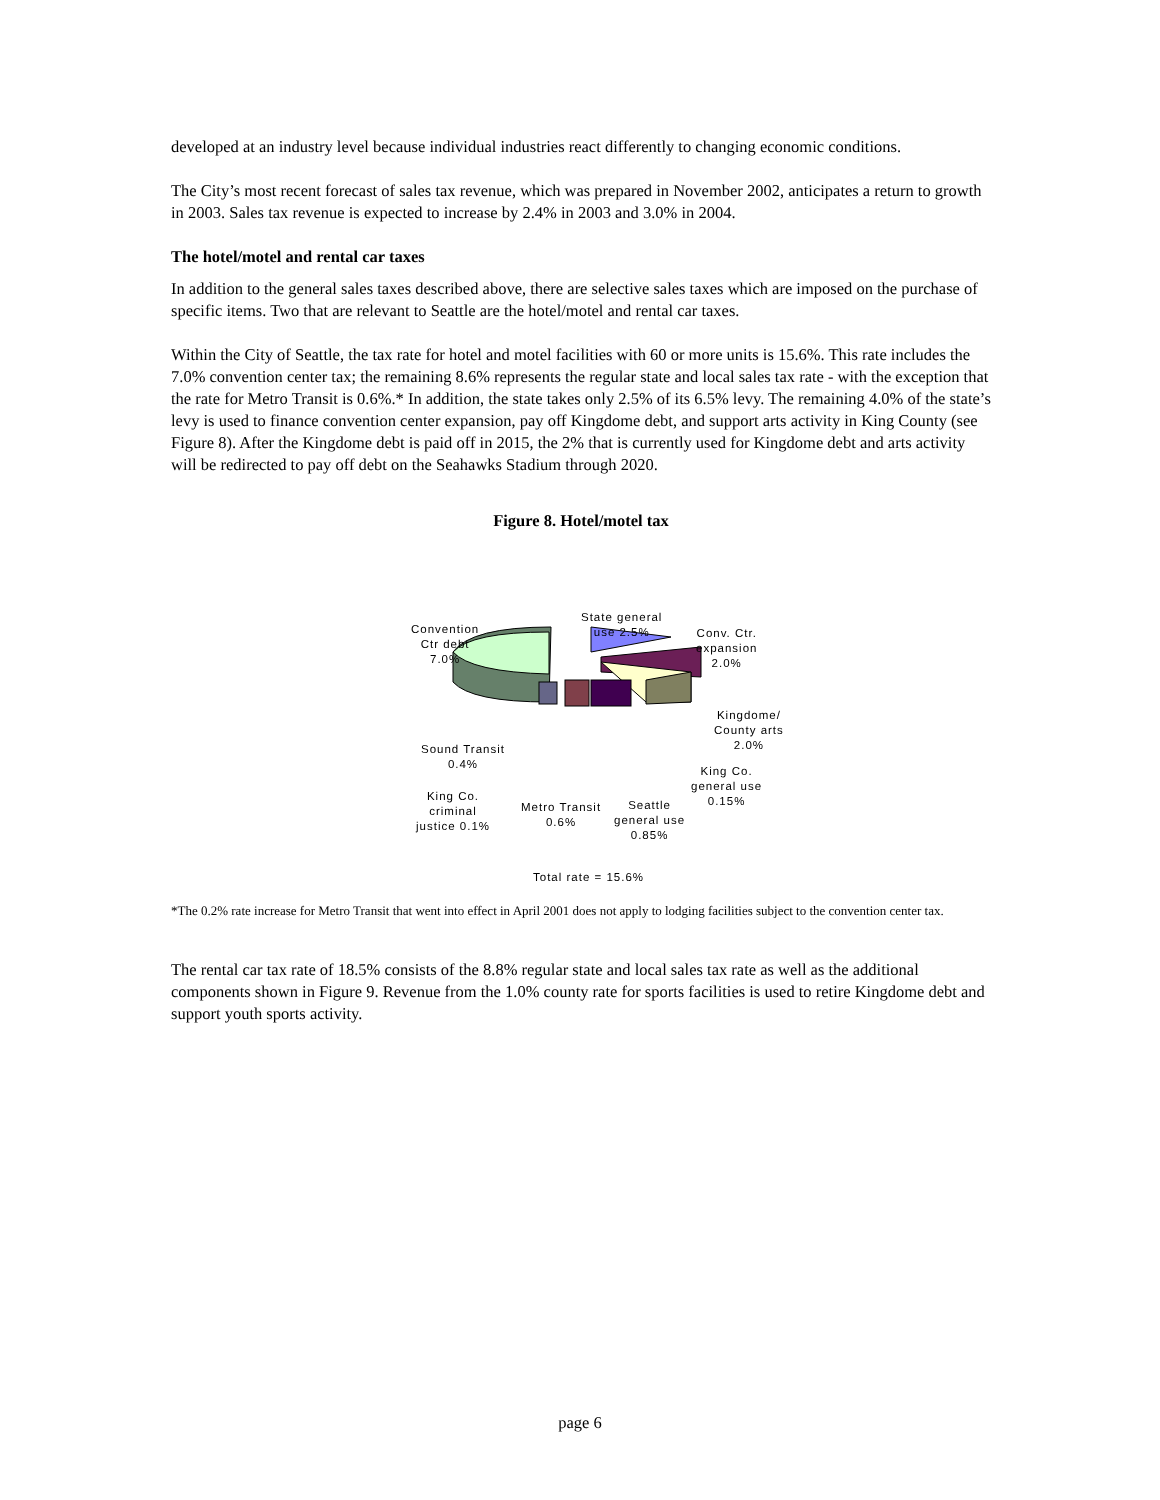developed at an industry level because individual industries react differently to changing economic conditions.
The City’s most recent forecast of sales tax revenue, which was prepared in November 2002, anticipates a return to growth in 2003. Sales tax revenue is expected to increase by 2.4% in 2003 and 3.0% in 2004.
The hotel/motel and rental car taxes
In addition to the general sales taxes described above, there are selective sales taxes which are imposed on the purchase of specific items. Two that are relevant to Seattle are the hotel/motel and rental car taxes.
Within the City of Seattle, the tax rate for hotel and motel facilities with 60 or more units is 15.6%. This rate includes the 7.0% convention center tax; the remaining 8.6% represents the regular state and local sales tax rate - with the exception that the rate for Metro Transit is 0.6%.* In addition, the state takes only 2.5% of its 6.5% levy. The remaining 4.0% of the state’s levy is used to finance convention center expansion, pay off Kingdome debt, and support arts activity in King County (see Figure 8). After the Kingdome debt is paid off in 2015, the 2% that is currently used for Kingdome debt and arts activity will be redirected to pay off debt on the Seahawks Stadium through 2020.
Figure 8. Hotel/motel tax
Convention
Ctr debt
7.0%
State general
use 2.5%
Conv. Ctr.
expansion
2.0%
Kingdome/
County arts
2.0%
Sound Transit
0.4%
King Co.
general use
0.15%
King Co.
criminal
justice 0.1%
Metro Transit
0.6%
Seattle
general use
0.85%
Total rate = 15.6%
*The 0.2% rate increase for Metro Transit that went into effect in April 2001 does not apply to lodging facilities subject to the convention center tax.
The rental car tax rate of 18.5% consists of the 8.8% regular state and local sales tax rate as well as the additional components shown in Figure 9. Revenue from the 1.0% county rate for sports facilities is used to retire Kingdome debt and support youth sports activity.
page 6